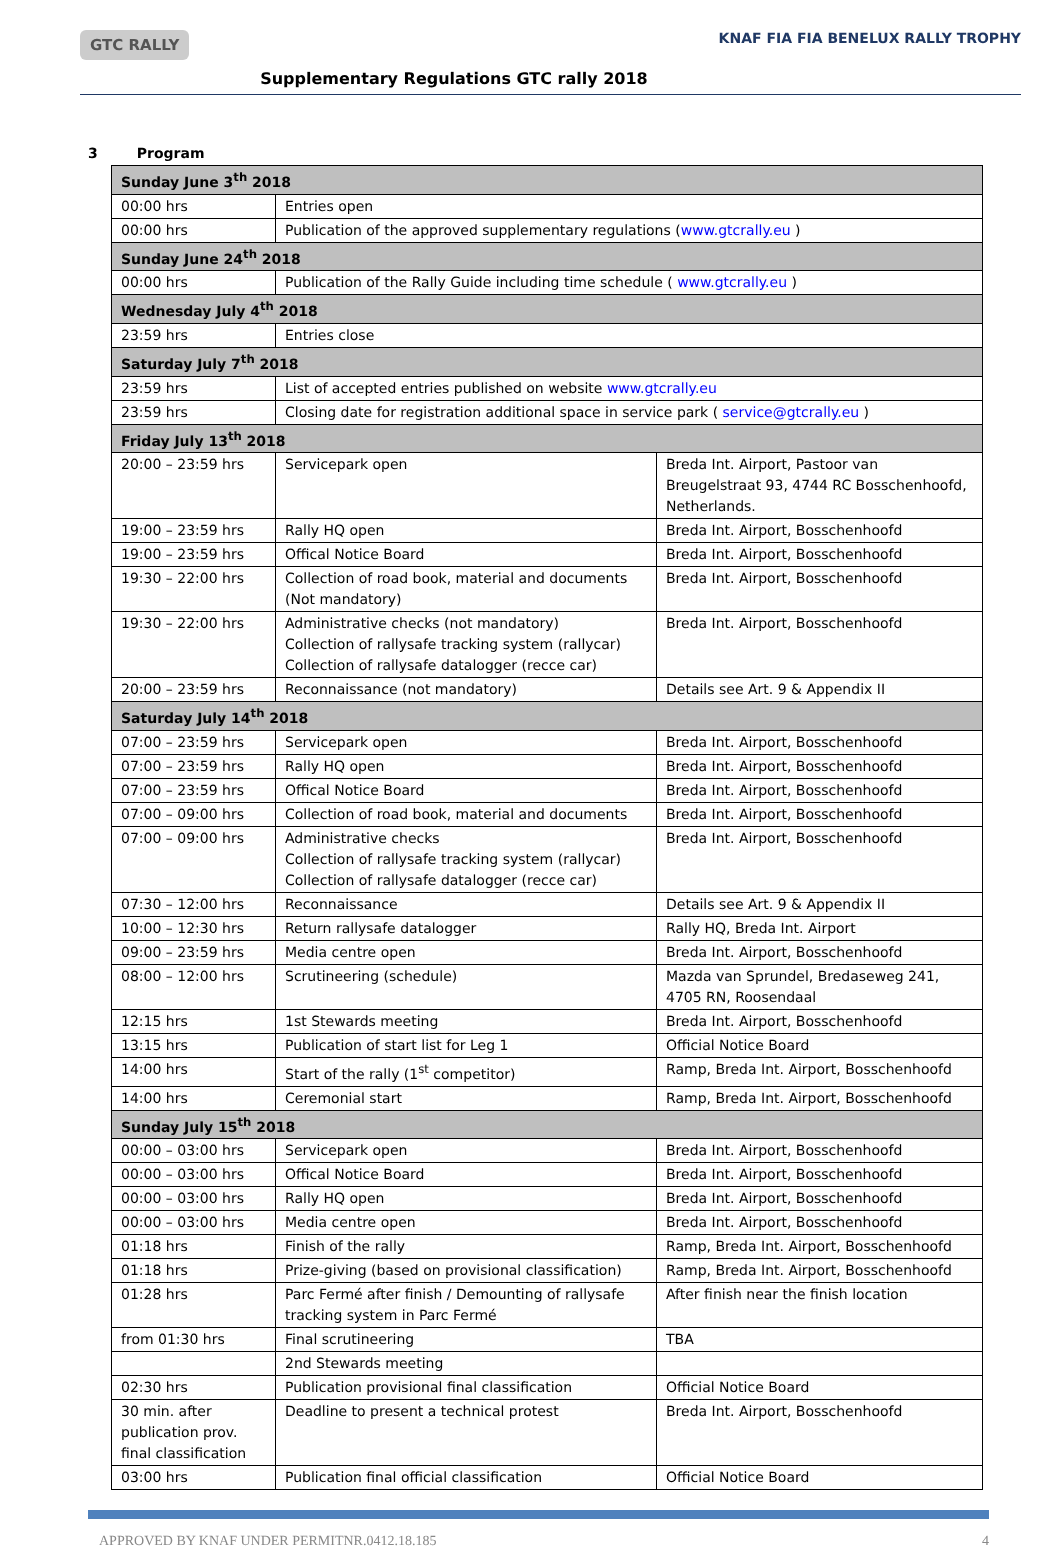GTC RALLY
Supplementary Regulations GTC rally 2018
KNAF FIA FIA BENELUX RALLY TROPHY
3 Program
| Sunday June 3<sup>th</sup> 2018 | | |
| 00:00 hrs | Entries open | |
| 00:00 hrs | Publication of the approved supplementary regulations ( www.gtcrally.eu ) | |
| Sunday June 24<sup>th</sup> 2018 | | |
| 00:00 hrs | Publication of the Rally Guide including time schedule ( www.gtcrally.eu ) | |
| Wednesday July 4<sup>th</sup> 2018 | | |
| 23:59 hrs | Entries close | |
| Saturday July 7<sup>th</sup> 2018 | | |
| 23:59 hrs | List of accepted entries published on website www.gtcrally.eu | |
| 23:59 hrs | Closing date for registration additional space in service park ( service@gtcrally.eu ) | |
| Friday July 13<sup>th</sup> 2018 | | |
| 20:00 – 23:59 hrs | Servicepark open | Breda Int. Airport, Pastoor van Breugelstraat 93, 4744 RC Bosschenhoofd, Netherlands. |
| 19:00 – 23:59 hrs | Rally HQ open | Breda Int. Airport, Bosschenhoofd |
| 19:00 – 23:59 hrs | Offical Notice Board | Breda Int. Airport, Bosschenhoofd |
| 19:30 – 22:00 hrs | Collection of road book, material and documents (Not mandatory) | Breda Int. Airport, Bosschenhoofd |
| 19:30 – 22:00 hrs | Administrative checks (not mandatory) Collection of rallysafe tracking system (rallycar) Collection of rallysafe datalogger (recce car) | Breda Int. Airport, Bosschenhoofd |
| 20:00 – 23:59 hrs | Reconnaissance (not mandatory) | Details see Art. 9 & Appendix II |
| Saturday July 14<sup>th</sup> 2018 | | |
| 07:00 – 23:59 hrs | Servicepark open | Breda Int. Airport, Bosschenhoofd |
| 07:00 – 23:59 hrs | Rally HQ open | Breda Int. Airport, Bosschenhoofd |
| 07:00 – 23:59 hrs | Offical Notice Board | Breda Int. Airport, Bosschenhoofd |
| 07:00 – 09:00 hrs | Collection of road book, material and documents | Breda Int. Airport, Bosschenhoofd |
| 07:00 – 09:00 hrs | Administrative checks Collection of rallysafe tracking system (rallycar) Collection of rallysafe datalogger (recce car) | Breda Int. Airport, Bosschenhoofd |
| 07:30 – 12:00 hrs | Reconnaissance | Details see Art. 9 & Appendix II |
| 10:00 – 12:30 hrs | Return rallysafe datalogger | Rally HQ, Breda Int. Airport |
| 09:00 – 23:59 hrs | Media centre open | Breda Int. Airport, Bosschenhoofd |
| 08:00 – 12:00 hrs | Scrutineering (schedule) | Mazda van Sprundel, Bredaseweg 241, 4705 RN, Roosendaal |
| 12:15 hrs | 1st Stewards meeting | Breda Int. Airport, Bosschenhoofd |
| 13:15 hrs | Publication of start list for Leg 1 | Official Notice Board |
| 14:00 hrs | Start of the rally (1<sup>st</sup> competitor) | Ramp, Breda Int. Airport, Bosschenhoofd |
| 14:00 hrs | Ceremonial start | Ramp, Breda Int. Airport, Bosschenhoofd |
| Sunday July 15<sup>th</sup> 2018 | | |
| 00:00 – 03:00 hrs | Servicepark open | Breda Int. Airport, Bosschenhoofd |
| 00:00 – 03:00 hrs | Offical Notice Board | Breda Int. Airport, Bosschenhoofd |
| 00:00 – 03:00 hrs | Rally HQ open | Breda Int. Airport, Bosschenhoofd |
| 00:00 – 03:00 hrs | Media centre open | Breda Int. Airport, Bosschenhoofd |
| 01:18 hrs | Finish of the rally | Ramp, Breda Int. Airport, Bosschenhoofd |
| 01:18 hrs | Prize-giving (based on provisional classification) | Ramp, Breda Int. Airport, Bosschenhoofd |
| 01:28 hrs | Parc Fermé after finish / Demounting of rallysafe tracking system in Parc Fermé | After finish near the finish location |
| from 01:30 hrs | Final scrutineering | TBA |
| | 2nd Stewards meeting | |
| 02:30 hrs | Publication provisional final classification | Official Notice Board |
| 30 min. after publication prov. final classification | Deadline to present a technical protest | Breda Int. Airport, Bosschenhoofd |
| 03:00 hrs | Publication final official classification | Official Notice Board |
APPROVED BY KNAF UNDER PERMITNR.0412.18.185 4